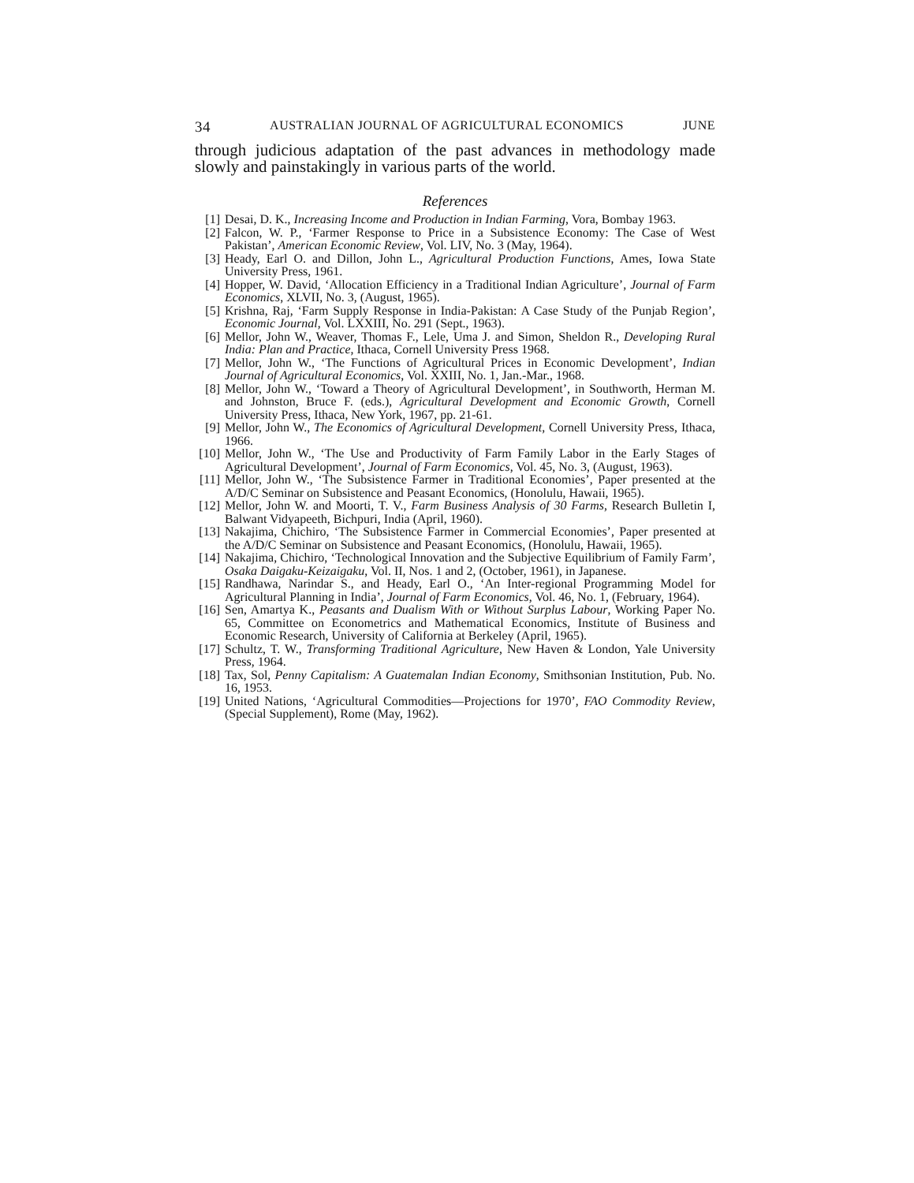34 AUSTRALIAN JOURNAL OF AGRICULTURAL ECONOMICS JUNE
through judicious adaptation of the past advances in methodology made slowly and painstakingly in various parts of the world.
References
[1] Desai, D. K., Increasing Income and Production in Indian Farming, Vora, Bombay 1963.
[2] Falcon, W. P., ‘Farmer Response to Price in a Subsistence Economy: The Case of West Pakistan’, American Economic Review, Vol. LIV, No. 3 (May, 1964).
[3] Heady, Earl O. and Dillon, John L., Agricultural Production Functions, Ames, Iowa State University Press, 1961.
[4] Hopper, W. David, ‘Allocation Efficiency in a Traditional Indian Agriculture’, Journal of Farm Economics, XLVII, No. 3, (August, 1965).
[5] Krishna, Raj, ‘Farm Supply Response in India-Pakistan: A Case Study of the Punjab Region’, Economic Journal, Vol. LXXIII, No. 291 (Sept., 1963).
[6] Mellor, John W., Weaver, Thomas F., Lele, Uma J. and Simon, Sheldon R., Developing Rural India: Plan and Practice, Ithaca, Cornell University Press 1968.
[7] Mellor, John W., ‘The Functions of Agricultural Prices in Economic Development’, Indian Journal of Agricultural Economics, Vol. XXIII, No. 1, Jan.-Mar., 1968.
[8] Mellor, John W., ‘Toward a Theory of Agricultural Development’, in Southworth, Herman M. and Johnston, Bruce F. (eds.), Agricultural Development and Economic Growth, Cornell University Press, Ithaca, New York, 1967, pp. 21-61.
[9] Mellor, John W., The Economics of Agricultural Development, Cornell University Press, Ithaca, 1966.
[10] Mellor, John W., ‘The Use and Productivity of Farm Family Labor in the Early Stages of Agricultural Development’, Journal of Farm Economics, Vol. 45, No. 3, (August, 1963).
[11] Mellor, John W., ‘The Subsistence Farmer in Traditional Economies’, Paper presented at the A/D/C Seminar on Subsistence and Peasant Economics, (Honolulu, Hawaii, 1965).
[12] Mellor, John W. and Moorti, T. V., Farm Business Analysis of 30 Farms, Research Bulletin I, Balwant Vidyapeeth, Bichpuri, India (April, 1960).
[13] Nakajima, Chichiro, ‘The Subsistence Farmer in Commercial Economies’, Paper presented at the A/D/C Seminar on Subsistence and Peasant Economics, (Honolulu, Hawaii, 1965).
[14] Nakajima, Chichiro, ‘Technological Innovation and the Subjective Equilibrium of Family Farm’, Osaka Daigaku-Keizaigaku, Vol. II, Nos. 1 and 2, (October, 1961), in Japanese.
[15] Randhawa, Narindar S., and Heady, Earl O., ‘An Inter-regional Programming Model for Agricultural Planning in India’, Journal of Farm Economics, Vol. 46, No. 1, (February, 1964).
[16] Sen, Amartya K., Peasants and Dualism With or Without Surplus Labour, Working Paper No. 65, Committee on Econometrics and Mathematical Economics, Institute of Business and Economic Research, University of California at Berkeley (April, 1965).
[17] Schultz, T. W., Transforming Traditional Agriculture, New Haven & London, Yale University Press, 1964.
[18] Tax, Sol, Penny Capitalism: A Guatemalan Indian Economy, Smithsonian Institution, Pub. No. 16, 1953.
[19] United Nations, ‘Agricultural Commodities—Projections for 1970’, FAO Commodity Review, (Special Supplement), Rome (May, 1962).